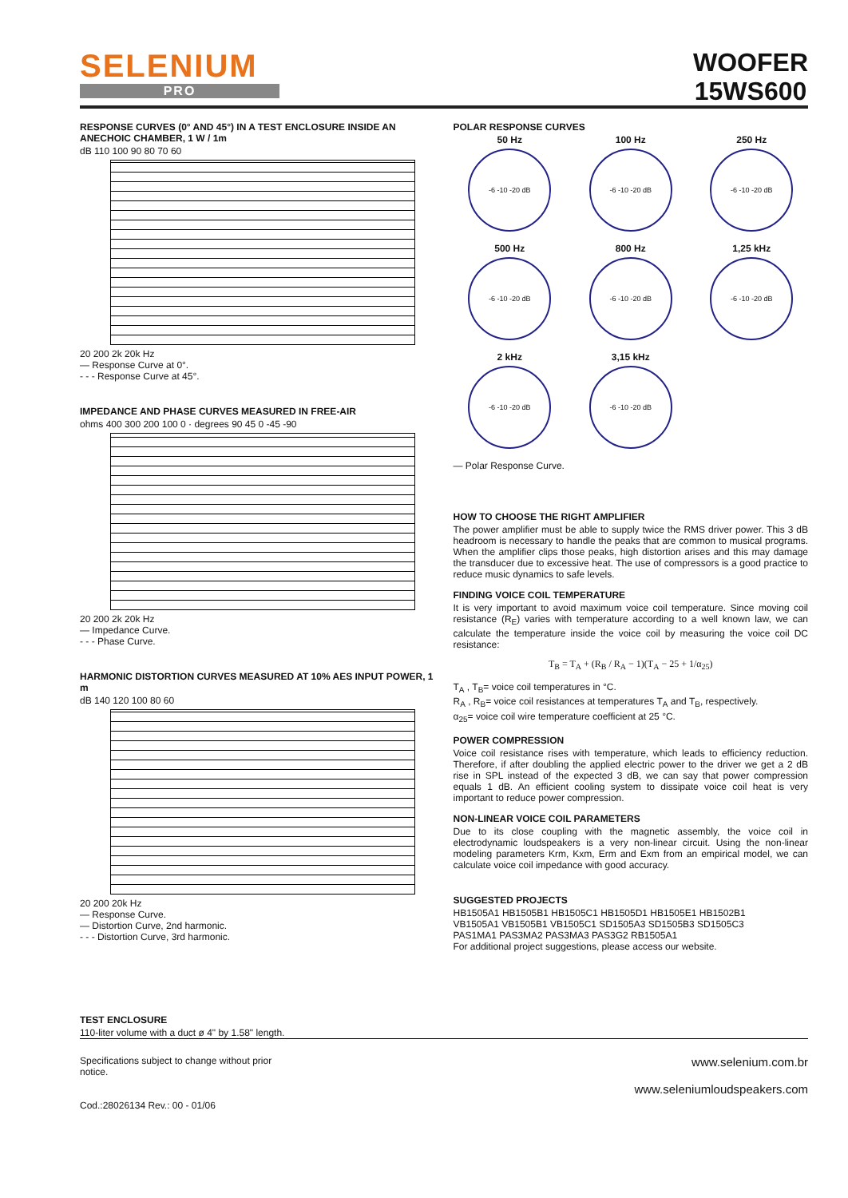SELENIUM
PRO
WOOFER
15WS600
RESPONSE CURVES (0° AND 45°) IN A TEST ENCLOSURE INSIDE AN ANECHOIC CHAMBER, 1 W / 1m
dB 110 100 90 80 70 60
20 200 2k 20k Hz
— Response Curve at 0°.
- - - Response Curve at 45°.
IMPEDANCE AND PHASE CURVES MEASURED IN FREE-AIR
ohms 400 300 200 100 0 · degrees 90 45 0 -45 -90
20 200 2k 20k Hz
— Impedance Curve.
- - - Phase Curve.
HARMONIC DISTORTION CURVES MEASURED AT 10% AES INPUT POWER, 1 m
dB 140 120 100 80 60
20 200 20k Hz
— Response Curve.
— Distortion Curve, 2nd harmonic.
- - - Distortion Curve, 3rd harmonic.
TEST ENCLOSURE
110-liter volume with a duct ø 4" by 1.58" length.
POLAR RESPONSE CURVES
50 Hz
-6 -10 -20 dB
100 Hz
-6 -10 -20 dB
250 Hz
-6 -10 -20 dB
500 Hz
-6 -10 -20 dB
800 Hz
-6 -10 -20 dB
1,25 kHz
-6 -10 -20 dB
2 kHz
-6 -10 -20 dB
3,15 kHz
-6 -10 -20 dB
— Polar Response Curve.
HOW TO CHOOSE THE RIGHT AMPLIFIER
The power amplifier must be able to supply twice the RMS driver power. This 3 dB headroom is necessary to handle the peaks that are common to musical programs. When the amplifier clips those peaks, high distortion arises and this may damage the transducer due to excessive heat. The use of compressors is a good practice to reduce music dynamics to safe levels.
FINDING VOICE COIL TEMPERATURE
It is very important to avoid maximum voice coil temperature. Since moving coil resistance (R<sub>E</sub>) varies with temperature according to a well known law, we can calculate the temperature inside the voice coil by measuring the voice coil DC resistance:
T<sub>B</sub> = T<sub>A</sub> + (R<sub>B</sub> / R<sub>A</sub> − 1)(T<sub>A</sub> − 25 + 1/α<sub>25</sub>)
T<sub>A</sub> , T<sub>B</sub>= voice coil temperatures in °C.
R<sub>A</sub> , R<sub>B</sub>= voice coil resistances at temperatures T<sub>A</sub> and T<sub>B</sub>, respectively.
α<sub>25</sub>= voice coil wire temperature coefficient at 25 °C.
POWER COMPRESSION
Voice coil resistance rises with temperature, which leads to efficiency reduction. Therefore, if after doubling the applied electric power to the driver we get a 2 dB rise in SPL instead of the expected 3 dB, we can say that power compression equals 1 dB. An efficient cooling system to dissipate voice coil heat is very important to reduce power compression.
NON-LINEAR VOICE COIL PARAMETERS
Due to its close coupling with the magnetic assembly, the voice coil in electrodynamic loudspeakers is a very non-linear circuit. Using the non-linear modeling parameters Krm, Kxm, Erm and Exm from an empirical model, we can calculate voice coil impedance with good accuracy.
SUGGESTED PROJECTS
HB1505A1 HB1505B1 HB1505C1 HB1505D1 HB1505E1 HB1502B1
VB1505A1 VB1505B1 VB1505C1 SD1505A3 SD1505B3 SD1505C3
PAS1MA1 PAS3MA2 PAS3MA3 PAS3G2 RB1505A1
For additional project suggestions, please access our website.
Specifications subject to change without prior
notice.
Cod.:28026134 Rev.: 00 - 01/06
www.selenium.com.br
www.seleniumloudspeakers.com